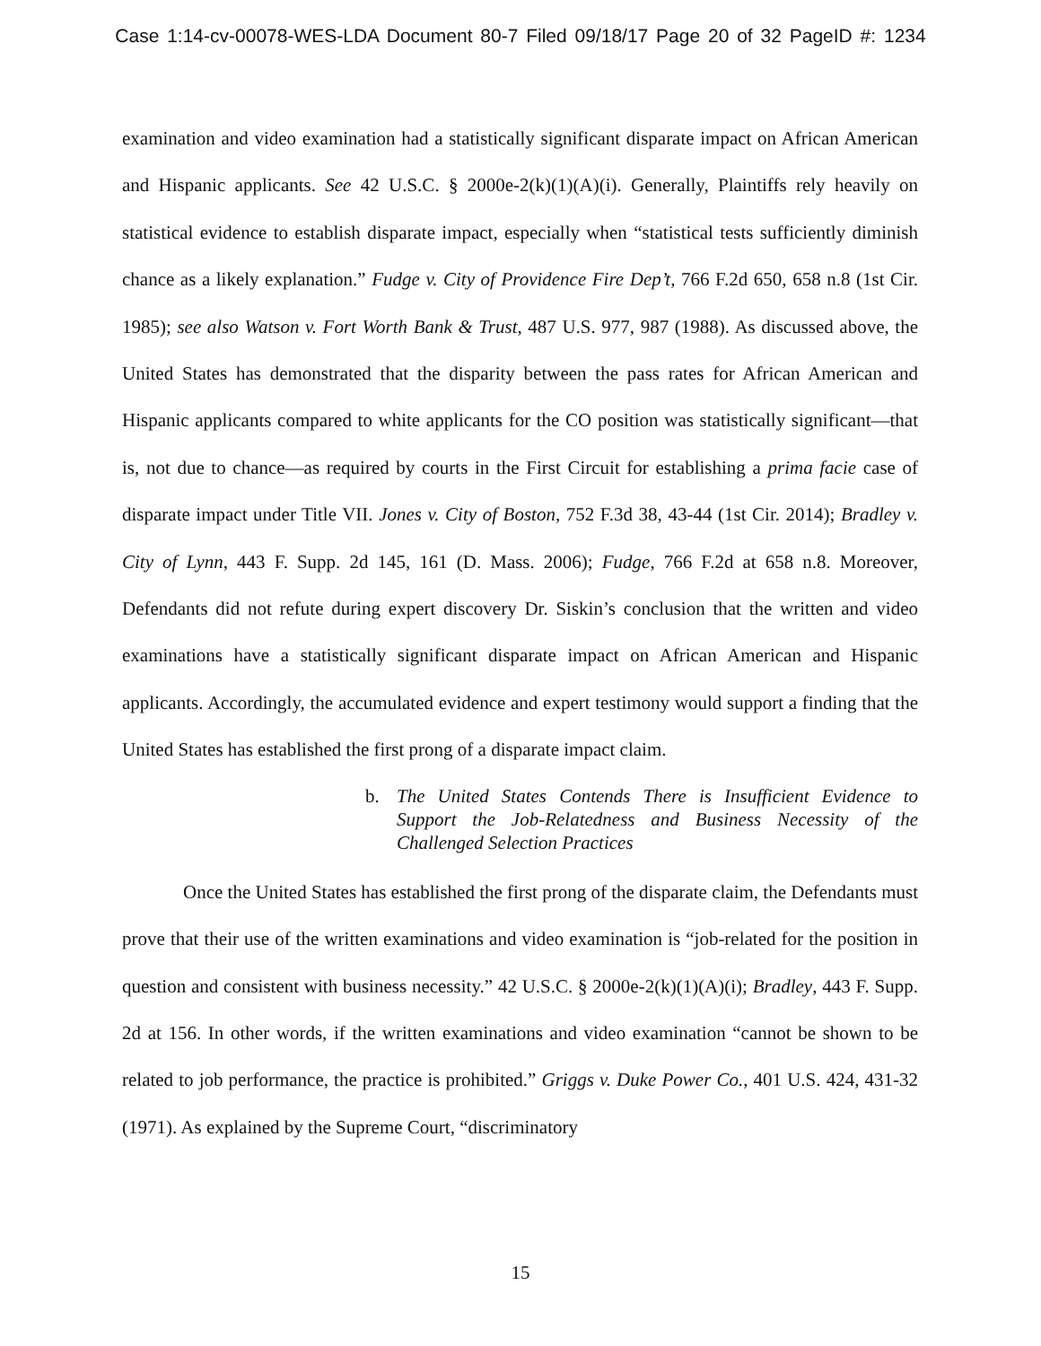Case 1:14-cv-00078-WES-LDA Document 80-7 Filed 09/18/17 Page 20 of 32 PageID #: 1234
examination and video examination had a statistically significant disparate impact on African American and Hispanic applicants. See 42 U.S.C. § 2000e-2(k)(1)(A)(i). Generally, Plaintiffs rely heavily on statistical evidence to establish disparate impact, especially when “statistical tests sufficiently diminish chance as a likely explanation.” Fudge v. City of Providence Fire Dep’t, 766 F.2d 650, 658 n.8 (1st Cir. 1985); see also Watson v. Fort Worth Bank & Trust, 487 U.S. 977, 987 (1988). As discussed above, the United States has demonstrated that the disparity between the pass rates for African American and Hispanic applicants compared to white applicants for the CO position was statistically significant—that is, not due to chance—as required by courts in the First Circuit for establishing a prima facie case of disparate impact under Title VII. Jones v. City of Boston, 752 F.3d 38, 43-44 (1st Cir. 2014); Bradley v. City of Lynn, 443 F. Supp. 2d 145, 161 (D. Mass. 2006); Fudge, 766 F.2d at 658 n.8. Moreover, Defendants did not refute during expert discovery Dr. Siskin’s conclusion that the written and video examinations have a statistically significant disparate impact on African American and Hispanic applicants. Accordingly, the accumulated evidence and expert testimony would support a finding that the United States has established the first prong of a disparate impact claim.
b. The United States Contends There is Insufficient Evidence to Support the Job-Relatedness and Business Necessity of the Challenged Selection Practices
Once the United States has established the first prong of the disparate claim, the Defendants must prove that their use of the written examinations and video examination is “job-related for the position in question and consistent with business necessity.” 42 U.S.C. § 2000e-2(k)(1)(A)(i); Bradley, 443 F. Supp. 2d at 156. In other words, if the written examinations and video examination “cannot be shown to be related to job performance, the practice is prohibited.” Griggs v. Duke Power Co., 401 U.S. 424, 431-32 (1971). As explained by the Supreme Court, “discriminatory
15